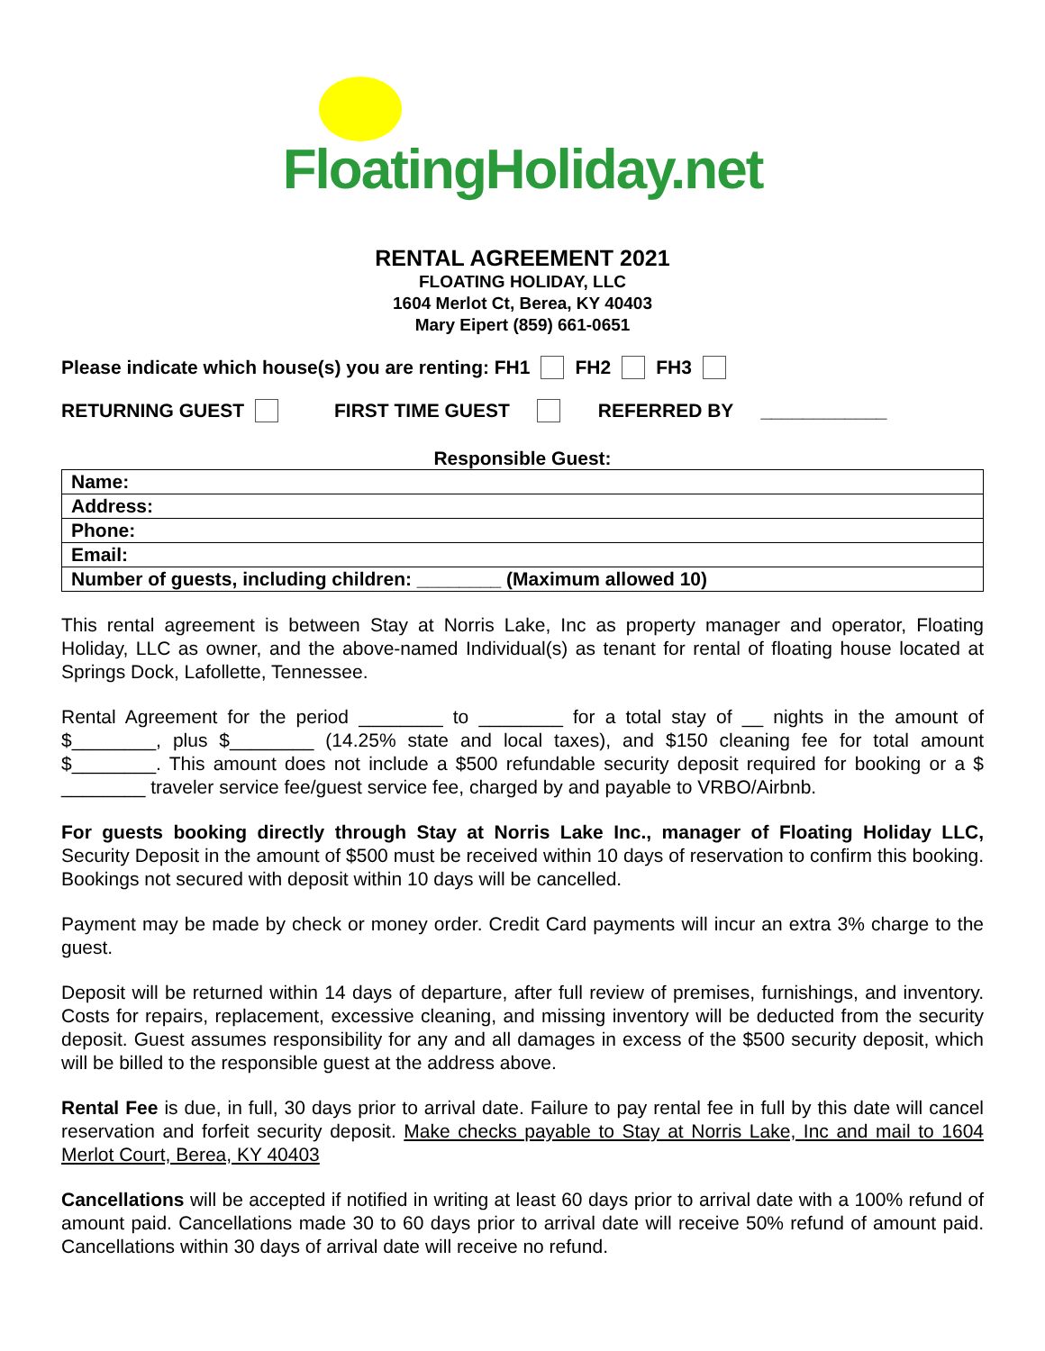FloatingHoliday.net
RENTAL AGREEMENT 2021
FLOATING HOLIDAY, LLC
1604 Merlot Ct, Berea, KY 40403
Mary Eipert (859) 661-0651
Please indicate which house(s) you are renting: FH1 FH2 FH3
RETURNING GUEST FIRST TIME GUEST REFERRED BY ____________
Responsible Guest:
| Name: |
| Address: |
| Phone: |
| Email: |
| Number of guests, including children: ________ (Maximum allowed 10) |
This rental agreement is between Stay at Norris Lake, Inc as property manager and operator, Floating Holiday, LLC as owner, and the above-named Individual(s) as tenant for rental of floating house located at Springs Dock, Lafollette, Tennessee.
Rental Agreement for the period ________ to ________ for a total stay of __ nights in the amount of $________, plus $________ (14.25% state and local taxes), and $150 cleaning fee for total amount $________. This amount does not include a $500 refundable security deposit required for booking or a $ ________ traveler service fee/guest service fee, charged by and payable to VRBO/Airbnb.
For guests booking directly through Stay at Norris Lake Inc., manager of Floating Holiday LLC, Security Deposit in the amount of $500 must be received within 10 days of reservation to confirm this booking. Bookings not secured with deposit within 10 days will be cancelled.
Payment may be made by check or money order. Credit Card payments will incur an extra 3% charge to the guest.
Deposit will be returned within 14 days of departure, after full review of premises, furnishings, and inventory. Costs for repairs, replacement, excessive cleaning, and missing inventory will be deducted from the security deposit. Guest assumes responsibility for any and all damages in excess of the $500 security deposit, which will be billed to the responsible guest at the address above.
Rental Fee is due, in full, 30 days prior to arrival date. Failure to pay rental fee in full by this date will cancel reservation and forfeit security deposit. Make checks payable to Stay at Norris Lake, Inc and mail to 1604 Merlot Court, Berea, KY 40403
Cancellations will be accepted if notified in writing at least 60 days prior to arrival date with a 100% refund of amount paid. Cancellations made 30 to 60 days prior to arrival date will receive 50% refund of amount paid. Cancellations within 30 days of arrival date will receive no refund.